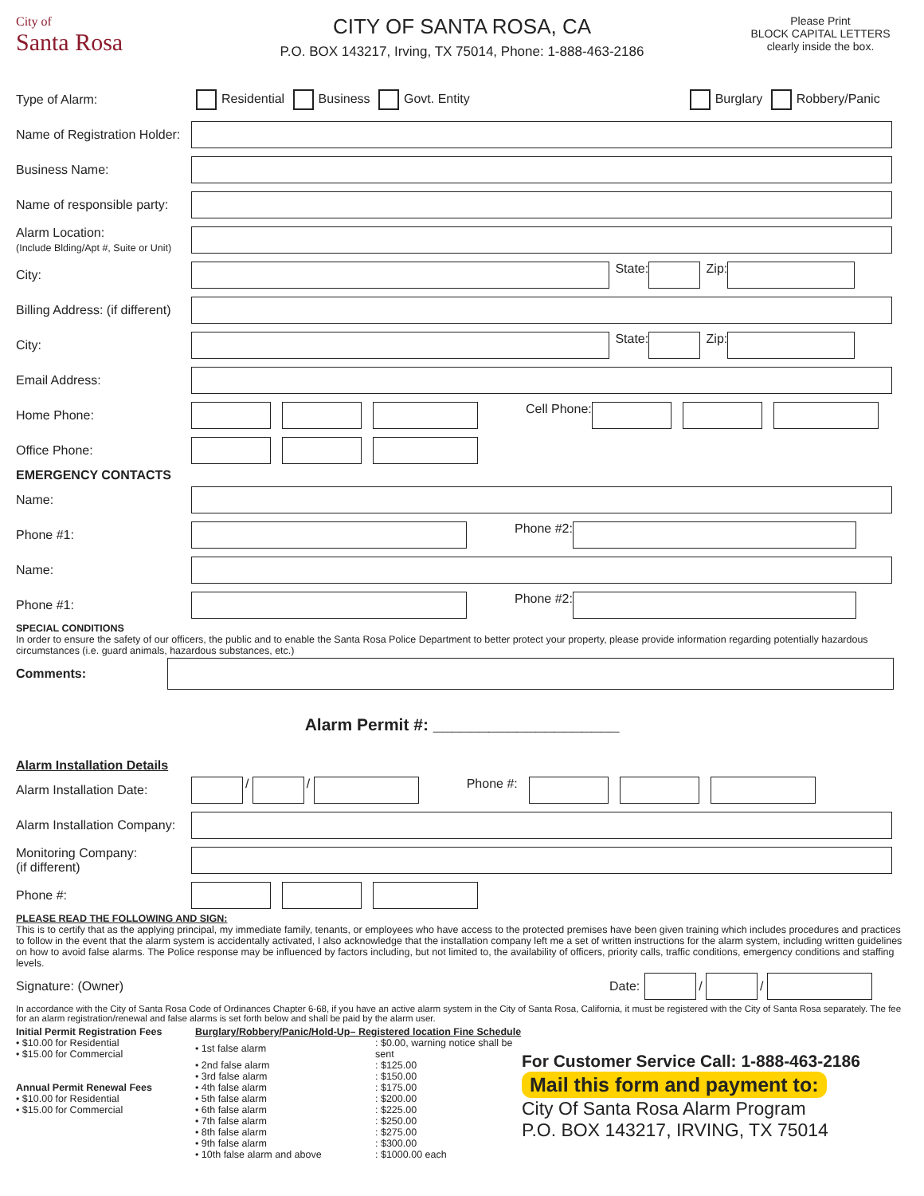City of
Santa Rosa
CITY OF SANTA ROSA, CA
P.O. BOX 143217, Irving, TX 75014, Phone: 1-888-463-2186
Please Print
BLOCK CAPITAL LETTERS
clearly inside the box.
Type of Alarm: Residential Business Govt. Entity Burglary Robbery/Panic
Name of Registration Holder:
Business Name:
Name of responsible party:
Alarm Location:
(Include Blding/Apt #, Suite or Unit)
City:
State:
Zip:
Billing Address: (if different)
City:
State:
Zip:
Email Address:
Home Phone: Cell Phone:
Office Phone:
EMERGENCY CONTACTS
Name:
Phone #1: Phone #2:
Name:
Phone #1: Phone #2:
SPECIAL CONDITIONS
In order to ensure the safety of our officers, the public and to enable the Santa Rosa Police Department to better protect your property, please provide information regarding potentially hazardous circumstances (i.e. guard animals, hazardous substances, etc.)
Comments:
Alarm Permit #: ____________________
Alarm Installation Details
Alarm Installation Date:
/
/
Phone #:
Alarm Installation Company:
Monitoring Company:
(if different)
Phone #:
PLEASE READ THE FOLLOWING AND SIGN:
This is to certify that as the applying principal, my immediate family, tenants, or employees who have access to the protected premises have been given training which includes procedures and practices to follow in the event that the alarm system is accidentally activated, I also acknowledge that the installation company left me a set of written instructions for the alarm system, including written guidelines on how to avoid false alarms. The Police response may be influenced by factors including, but not limited to, the availability of officers, priority calls, traffic conditions, emergency conditions and staffing levels.
Signature: (Owner) Date:
/
/
In accordance with the City of Santa Rosa Code of Ordinances Chapter 6-68, if you have an active alarm system in the City of Santa Rosa, California, it must be registered with the City of Santa Rosa separately. The fee for an alarm registration/renewal and false alarms is set forth below and shall be paid by the alarm user.
Initial Permit Registration Fees
• $10.00 for Residential
• $15.00 for Commercial
Annual Permit Renewal Fees
• $10.00 for Residential
• $15.00 for Commercial
Burglary/Robbery/Panic/Hold-Up– Registered location Fine Schedule
| • 1st false alarm | : $0.00, warning notice shall be sent |
| • 2nd false alarm | : $125.00 |
| • 3rd false alarm | : $150.00 |
| • 4th false alarm | : $175.00 |
| • 5th false alarm | : $200.00 |
| • 6th false alarm | : $225.00 |
| • 7th false alarm | : $250.00 |
| • 8th false alarm | : $275.00 |
| • 9th false alarm | : $300.00 |
| • 10th false alarm and above | : $1000.00 each |
For Customer Service Call: 1-888-463-2186
Mail this form and payment to:
City Of Santa Rosa Alarm Program
P.O. BOX 143217, IRVING, TX 75014